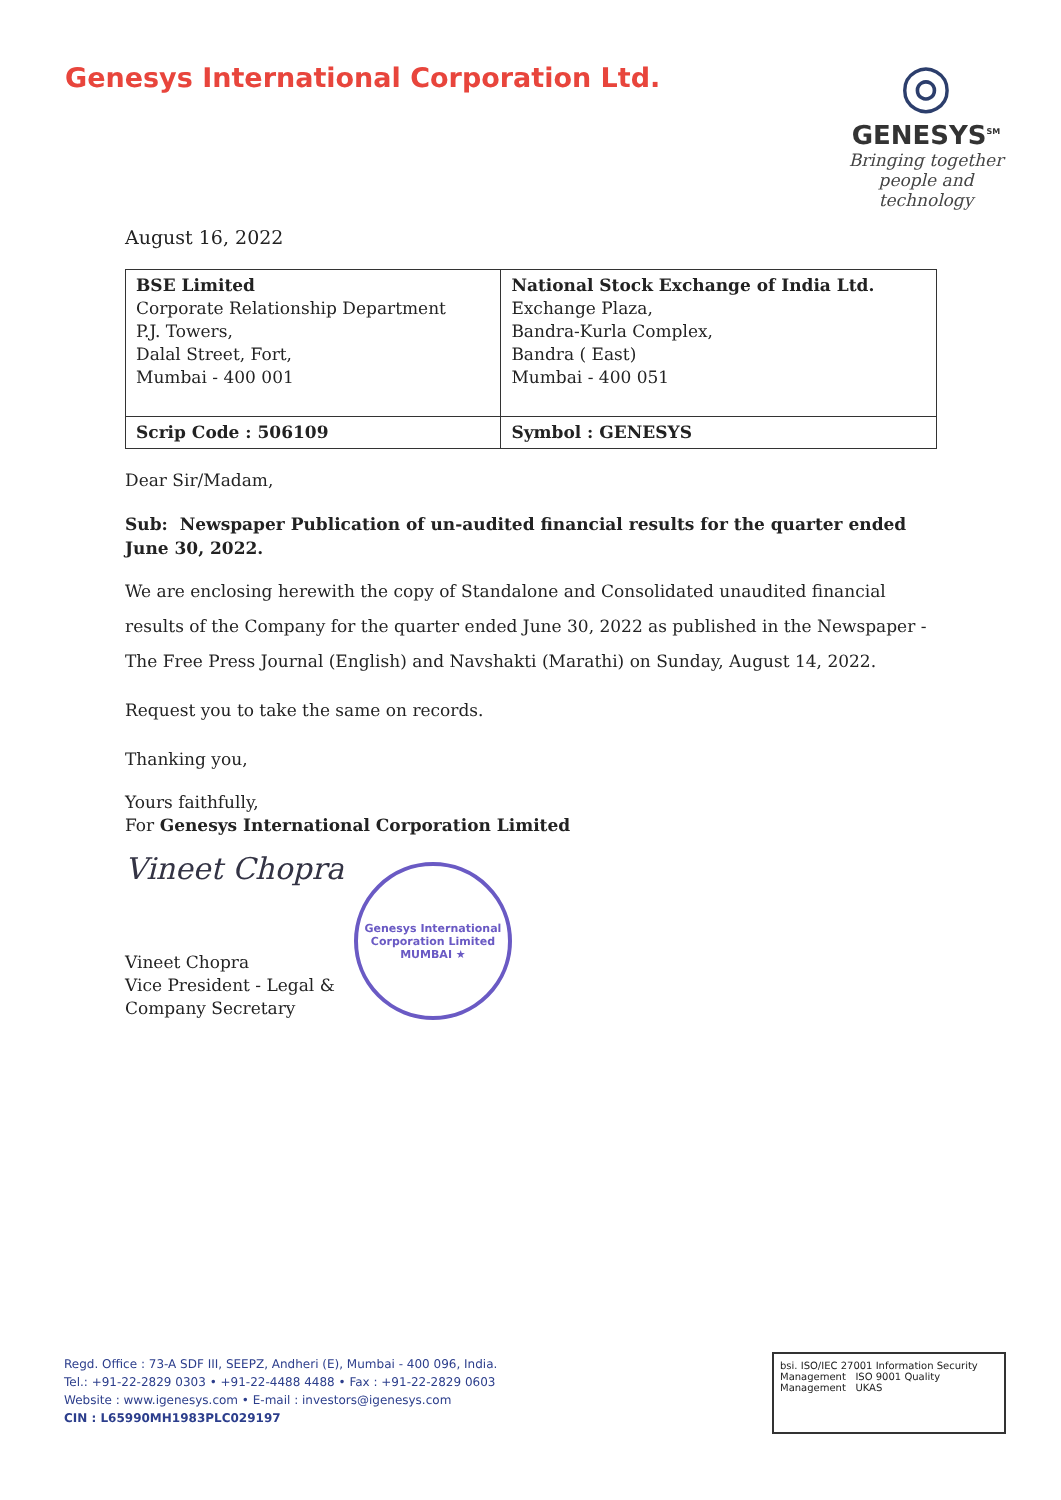Genesys International Corporation Ltd.
◎
GENESYS<sup>SM</sup>
Bringing together people and technology
August 16, 2022
| BSE Limited Corporate Relationship Department P.J. Towers, Dalal Street, Fort, Mumbai - 400 001 | National Stock Exchange of India Ltd. Exchange Plaza, Bandra-Kurla Complex, Bandra ( East) Mumbai - 400 051 |
| Scrip Code : 506109 | Symbol : GENESYS |
Dear Sir/Madam,
Sub: Newspaper Publication of un-audited financial results for the quarter ended June 30, 2022.
We are enclosing herewith the copy of Standalone and Consolidated unaudited financial results of the Company for the quarter ended June 30, 2022 as published in the Newspaper - The Free Press Journal (English) and Navshakti (Marathi) on Sunday, August 14, 2022.
Request you to take the same on records.
Thanking you,
Yours faithfully,
For Genesys International Corporation Limited
Vineet Chopra
Vineet Chopra
Vice President - Legal &
Company Secretary
Genesys International Corporation Limited
MUMBAI ★
Regd. Office : 73-A SDF III, SEEPZ, Andheri (E), Mumbai - 400 096, India.
Tel.: +91-22-2829 0303 • +91-22-4488 4488 • Fax : +91-22-2829 0603
Website : www.igenesys.com • E-mail : investors@igenesys.com
CIN : L65990MH1983PLC029197
bsi. ISO/IEC 27001 Information Security Management ISO 9001 Quality Management UKAS